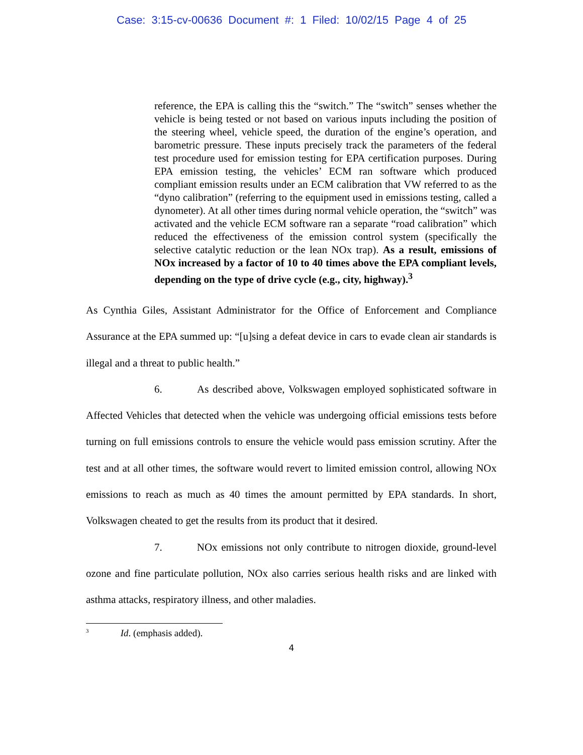Case: 3:15-cv-00636 Document #: 1 Filed: 10/02/15 Page 4 of 25
reference, the EPA is calling this the “switch.” The “switch” senses whether the vehicle is being tested or not based on various inputs including the position of the steering wheel, vehicle speed, the duration of the engine’s operation, and barometric pressure. These inputs precisely track the parameters of the federal test procedure used for emission testing for EPA certification purposes. During EPA emission testing, the vehicles’ ECM ran software which produced compliant emission results under an ECM calibration that VW referred to as the “dyno calibration” (referring to the equipment used in emissions testing, called a dynometer). At all other times during normal vehicle operation, the “switch” was activated and the vehicle ECM software ran a separate “road calibration” which reduced the effectiveness of the emission control system (specifically the selective catalytic reduction or the lean NOx trap). As a result, emissions of NOx increased by a factor of 10 to 40 times above the EPA compliant levels, depending on the type of drive cycle (e.g., city, highway).<sup>3</sup>
As Cynthia Giles, Assistant Administrator for the Office of Enforcement and Compliance Assurance at the EPA summed up: “[u]sing a defeat device in cars to evade clean air standards is illegal and a threat to public health.”
6. As described above, Volkswagen employed sophisticated software in Affected Vehicles that detected when the vehicle was undergoing official emissions tests before turning on full emissions controls to ensure the vehicle would pass emission scrutiny. After the test and at all other times, the software would revert to limited emission control, allowing NOx emissions to reach as much as 40 times the amount permitted by EPA standards. In short, Volkswagen cheated to get the results from its product that it desired.
7. NOx emissions not only contribute to nitrogen dioxide, ground-level ozone and fine particulate pollution, NOx also carries serious health risks and are linked with asthma attacks, respiratory illness, and other maladies.
<sup>3</sup> Id. (emphasis added).
4